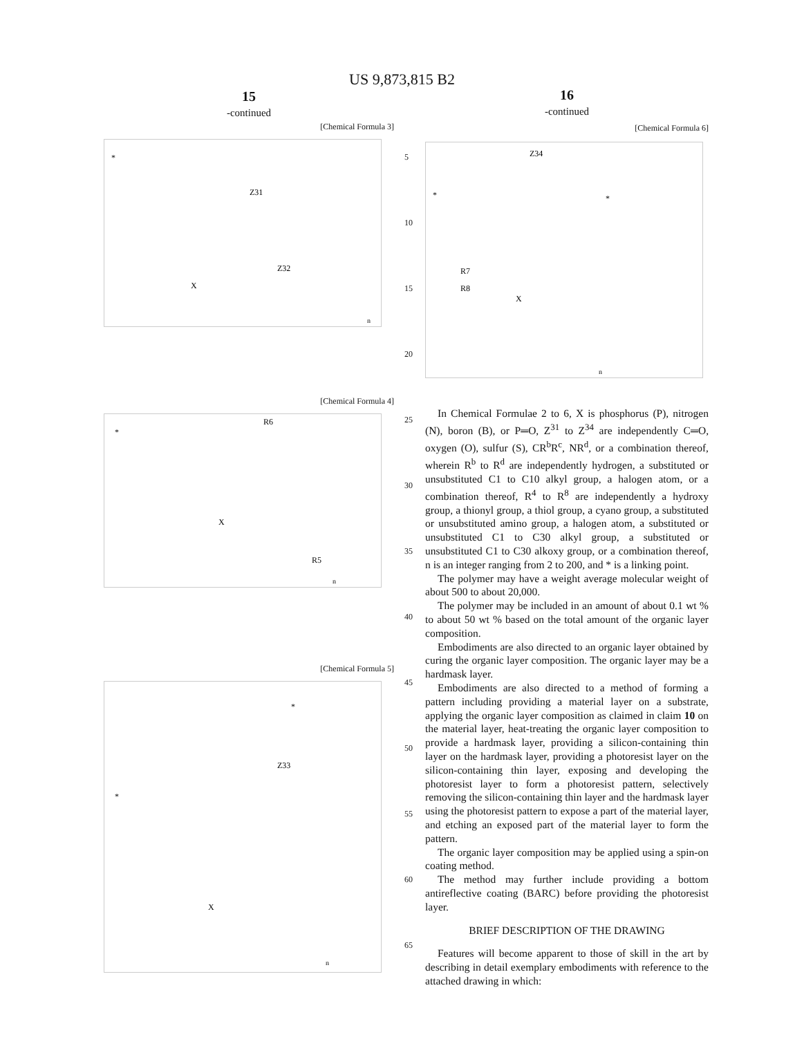US 9,873,815 B2
15
-continued
[Chemical Formula 3]
*
Z31
Z32
X
n
[Chemical Formula 4]
*
R6
X
R5
n
[Chemical Formula 5]
*
Z33
*
X
n
5
10
15
20
25
30
35
40
45
50
55
60
65
16
-continued
[Chemical Formula 6]
*
Z34
*
R7
R8
X
n
In Chemical Formulae 2 to 6, X is phosphorus (P), nitrogen (N), boron (B), or P═O, Z<sup>31</sup> to Z<sup>34</sup> are independently C═O, oxygen (O), sulfur (S), CR<sup>b</sup>R<sup>c</sup>, NR<sup>d</sup>, or a combination thereof, wherein R<sup>b</sup> to R<sup>d</sup> are independently hydrogen, a substituted or unsubstituted C1 to C10 alkyl group, a halogen atom, or a combination thereof, R<sup>4</sup> to R<sup>8</sup> are independently a hydroxy group, a thionyl group, a thiol group, a cyano group, a substituted or unsubstituted amino group, a halogen atom, a substituted or unsubstituted C1 to C30 alkyl group, a substituted or unsubstituted C1 to C30 alkoxy group, or a combination thereof, n is an integer ranging from 2 to 200, and * is a linking point.
The polymer may have a weight average molecular weight of about 500 to about 20,000.
The polymer may be included in an amount of about 0.1 wt % to about 50 wt % based on the total amount of the organic layer composition.
Embodiments are also directed to an organic layer obtained by curing the organic layer composition. The organic layer may be a hardmask layer.
Embodiments are also directed to a method of forming a pattern including providing a material layer on a substrate, applying the organic layer composition as claimed in claim 10 on the material layer, heat-treating the organic layer composition to provide a hardmask layer, providing a silicon-containing thin layer on the hardmask layer, providing a photoresist layer on the silicon-containing thin layer, exposing and developing the photoresist layer to form a photoresist pattern, selectively removing the silicon-containing thin layer and the hardmask layer using the photoresist pattern to expose a part of the material layer, and etching an exposed part of the material layer to form the pattern.
The organic layer composition may be applied using a spin-on coating method.
The method may further include providing a bottom antireflective coating (BARC) before providing the photoresist layer.
BRIEF DESCRIPTION OF THE DRAWING
Features will become apparent to those of skill in the art by describing in detail exemplary embodiments with reference to the attached drawing in which: